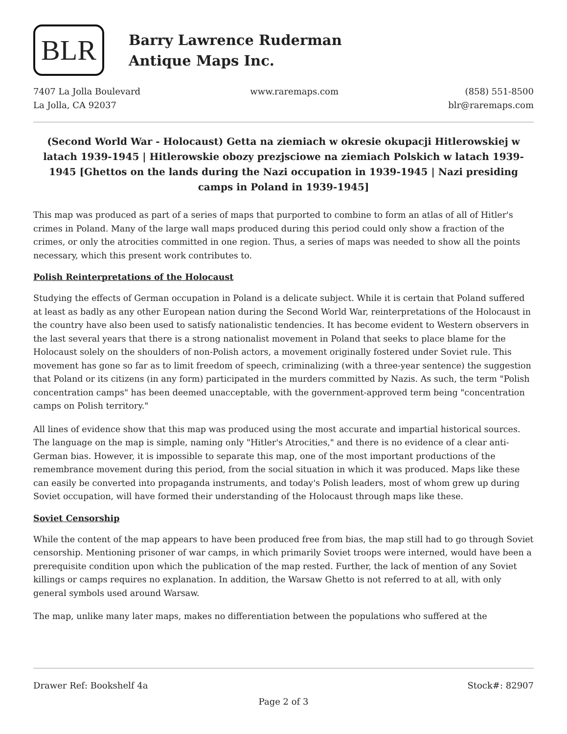BLR
Barry Lawrence Ruderman
Antique Maps Inc.
7407 La Jolla Boulevard
La Jolla, CA 92037
www.raremaps.com
(858) 551-8500
blr@raremaps.com
(Second World War - Holocaust) Getta na ziemiach w okresie okupacji Hitlerowskiej w latach 1939-1945 | Hitlerowskie obozy prezjsciowe na ziemiach Polskich w latach 1939-1945 [Ghettos on the lands during the Nazi occupation in 1939-1945 | Nazi presiding camps in Poland in 1939-1945]
This map was produced as part of a series of maps that purported to combine to form an atlas of all of Hitler's crimes in Poland. Many of the large wall maps produced during this period could only show a fraction of the crimes, or only the atrocities committed in one region. Thus, a series of maps was needed to show all the points necessary, which this present work contributes to.
Polish Reinterpretations of the Holocaust
Studying the effects of German occupation in Poland is a delicate subject. While it is certain that Poland suffered at least as badly as any other European nation during the Second World War, reinterpretations of the Holocaust in the country have also been used to satisfy nationalistic tendencies. It has become evident to Western observers in the last several years that there is a strong nationalist movement in Poland that seeks to place blame for the Holocaust solely on the shoulders of non-Polish actors, a movement originally fostered under Soviet rule. This movement has gone so far as to limit freedom of speech, criminalizing (with a three-year sentence) the suggestion that Poland or its citizens (in any form) participated in the murders committed by Nazis. As such, the term "Polish concentration camps" has been deemed unacceptable, with the government-approved term being "concentration camps on Polish territory."
All lines of evidence show that this map was produced using the most accurate and impartial historical sources. The language on the map is simple, naming only "Hitler's Atrocities," and there is no evidence of a clear anti-German bias. However, it is impossible to separate this map, one of the most important productions of the remembrance movement during this period, from the social situation in which it was produced. Maps like these can easily be converted into propaganda instruments, and today's Polish leaders, most of whom grew up during Soviet occupation, will have formed their understanding of the Holocaust through maps like these.
Soviet Censorship
While the content of the map appears to have been produced free from bias, the map still had to go through Soviet censorship. Mentioning prisoner of war camps, in which primarily Soviet troops were interned, would have been a prerequisite condition upon which the publication of the map rested. Further, the lack of mention of any Soviet killings or camps requires no explanation. In addition, the Warsaw Ghetto is not referred to at all, with only general symbols used around Warsaw.
The map, unlike many later maps, makes no differentiation between the populations who suffered at the
Drawer Ref: Bookshelf 4a Stock#: 82907
Page 2 of 3